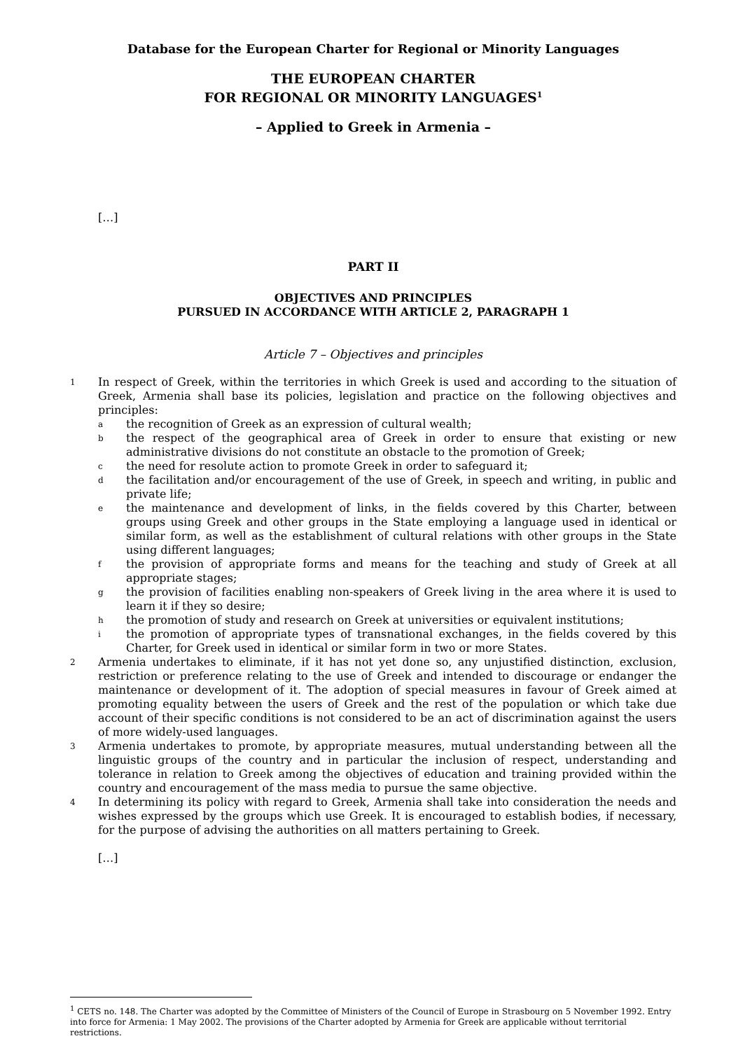Database for the European Charter for Regional or Minority Languages
THE EUROPEAN CHARTER
FOR REGIONAL OR MINORITY LANGUAGES<sup>1</sup>
– Applied to Greek in Armenia –
[…]
PART II
OBJECTIVES AND PRINCIPLES
PURSUED IN ACCORDANCE WITH ARTICLE 2, PARAGRAPH 1
Article 7 – Objectives and principles
1
In respect of Greek, within the territories in which Greek is used and according to the situation of Greek, Armenia shall base its policies, legislation and practice on the following objectives and principles:
a
the recognition of Greek as an expression of cultural wealth;
b
the respect of the geographical area of Greek in order to ensure that existing or new administrative divisions do not constitute an obstacle to the promotion of Greek;
c
the need for resolute action to promote Greek in order to safeguard it;
d
the facilitation and/or encouragement of the use of Greek, in speech and writing, in public and private life;
e
the maintenance and development of links, in the fields covered by this Charter, between groups using Greek and other groups in the State employing a language used in identical or similar form, as well as the establishment of cultural relations with other groups in the State using different languages;
f
the provision of appropriate forms and means for the teaching and study of Greek at all appropriate stages;
g
the provision of facilities enabling non-speakers of Greek living in the area where it is used to learn it if they so desire;
h
the promotion of study and research on Greek at universities or equivalent institutions;
i
the promotion of appropriate types of transnational exchanges, in the fields covered by this Charter, for Greek used in identical or similar form in two or more States.
2
Armenia undertakes to eliminate, if it has not yet done so, any unjustified distinction, exclusion, restriction or preference relating to the use of Greek and intended to discourage or endanger the maintenance or development of it. The adoption of special measures in favour of Greek aimed at promoting equality between the users of Greek and the rest of the population or which take due account of their specific conditions is not considered to be an act of discrimination against the users of more widely-used languages.
3
Armenia undertakes to promote, by appropriate measures, mutual understanding between all the linguistic groups of the country and in particular the inclusion of respect, understanding and tolerance in relation to Greek among the objectives of education and training provided within the country and encouragement of the mass media to pursue the same objective.
4
In determining its policy with regard to Greek, Armenia shall take into consideration the needs and wishes expressed by the groups which use Greek. It is encouraged to establish bodies, if necessary, for the purpose of advising the authorities on all matters pertaining to Greek.
[…]
<sup>1</sup> CETS no. 148. The Charter was adopted by the Committee of Ministers of the Council of Europe in Strasbourg on 5 November 1992. Entry into force for Armenia: 1 May 2002. The provisions of the Charter adopted by Armenia for Greek are applicable without territorial restrictions.